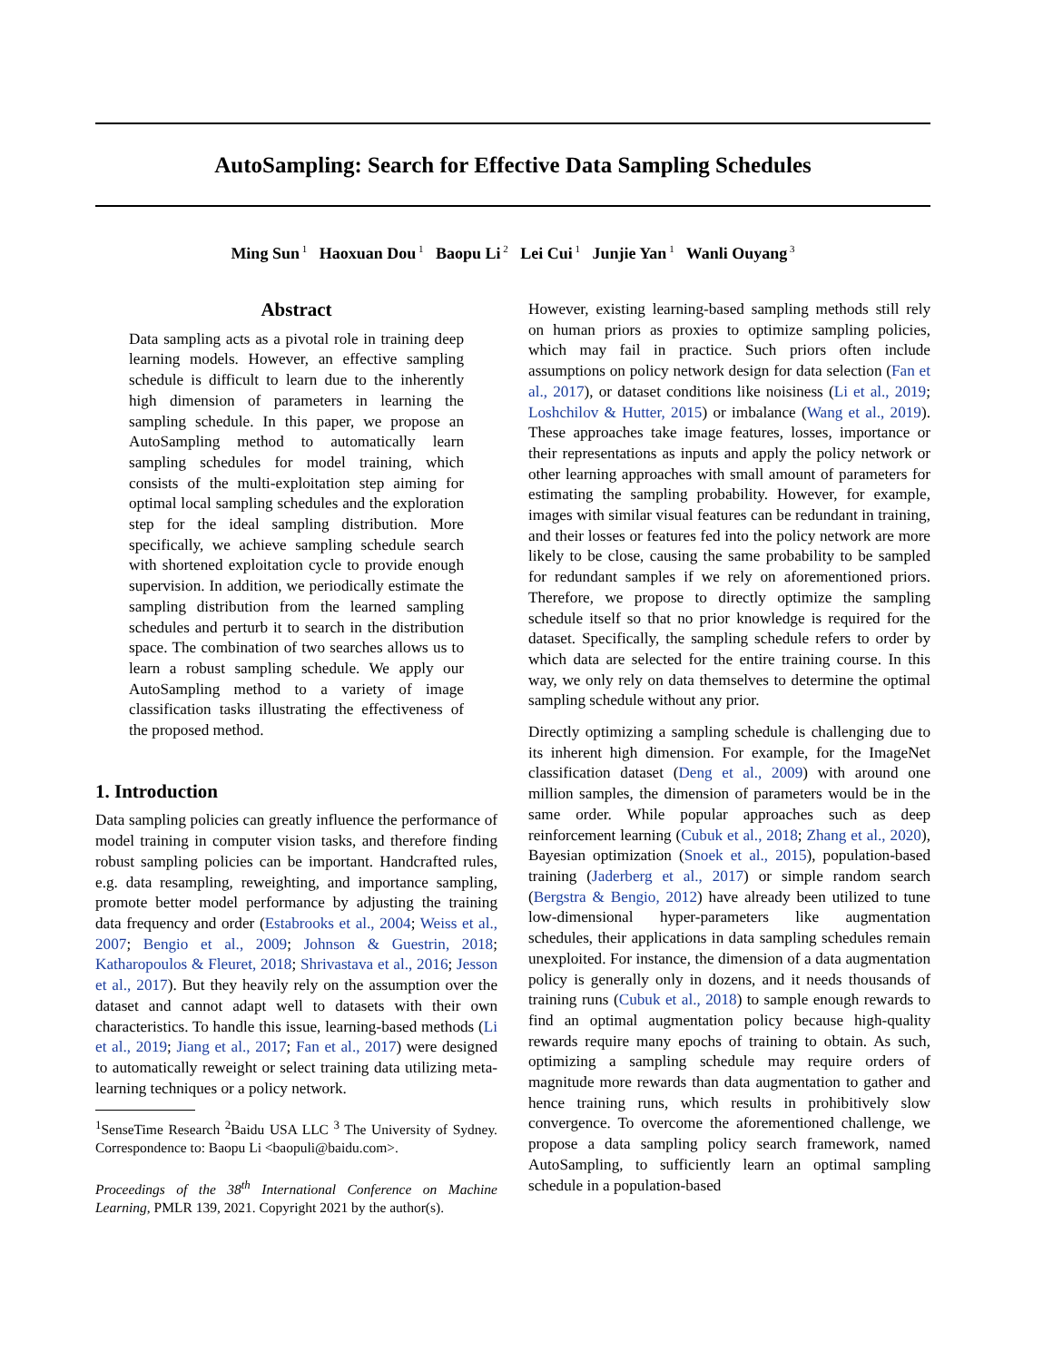AutoSampling: Search for Effective Data Sampling Schedules
Ming Sun<sup>1</sup> Haoxuan Dou<sup>1</sup> Baopu Li<sup>2</sup> Lei Cui<sup>1</sup> Junjie Yan<sup>1</sup> Wanli Ouyang<sup>3</sup>
Abstract
Data sampling acts as a pivotal role in training deep learning models. However, an effective sampling schedule is difficult to learn due to the inherently high dimension of parameters in learning the sampling schedule. In this paper, we propose an AutoSampling method to automatically learn sampling schedules for model training, which consists of the multi-exploitation step aiming for optimal local sampling schedules and the exploration step for the ideal sampling distribution. More specifically, we achieve sampling schedule search with shortened exploitation cycle to provide enough supervision. In addition, we periodically estimate the sampling distribution from the learned sampling schedules and perturb it to search in the distribution space. The combination of two searches allows us to learn a robust sampling schedule. We apply our AutoSampling method to a variety of image classification tasks illustrating the effectiveness of the proposed method.
1. Introduction
Data sampling policies can greatly influence the performance of model training in computer vision tasks, and therefore finding robust sampling policies can be important. Handcrafted rules, e.g. data resampling, reweighting, and importance sampling, promote better model performance by adjusting the training data frequency and order (Estabrooks et al., 2004; Weiss et al., 2007; Bengio et al., 2009; Johnson & Guestrin, 2018; Katharopoulos & Fleuret, 2018; Shrivastava et al., 2016; Jesson et al., 2017). But they heavily rely on the assumption over the dataset and cannot adapt well to datasets with their own characteristics. To handle this issue, learning-based methods (Li et al., 2019; Jiang et al., 2017; Fan et al., 2017) were designed to automatically reweight or select training data utilizing meta-learning techniques or a policy network.
<sup>1</sup> SenseTime Research <sup>2</sup>Baidu USA LLC <sup>3</sup> The University of Sydney. Correspondence to: Baopu Li <baopuli@baidu.com>.
Proceedings of the 38<sup>th</sup> International Conference on Machine Learning, PMLR 139, 2021. Copyright 2021 by the author(s).
However, existing learning-based sampling methods still rely on human priors as proxies to optimize sampling policies, which may fail in practice. Such priors often include assumptions on policy network design for data selection (Fan et al., 2017), or dataset conditions like noisiness (Li et al., 2019; Loshchilov & Hutter, 2015) or imbalance (Wang et al., 2019). These approaches take image features, losses, importance or their representations as inputs and apply the policy network or other learning approaches with small amount of parameters for estimating the sampling probability. However, for example, images with similar visual features can be redundant in training, and their losses or features fed into the policy network are more likely to be close, causing the same probability to be sampled for redundant samples if we rely on aforementioned priors. Therefore, we propose to directly optimize the sampling schedule itself so that no prior knowledge is required for the dataset. Specifically, the sampling schedule refers to order by which data are selected for the entire training course. In this way, we only rely on data themselves to determine the optimal sampling schedule without any prior.
Directly optimizing a sampling schedule is challenging due to its inherent high dimension. For example, for the ImageNet classification dataset (Deng et al., 2009) with around one million samples, the dimension of parameters would be in the same order. While popular approaches such as deep reinforcement learning (Cubuk et al., 2018; Zhang et al., 2020), Bayesian optimization (Snoek et al., 2015), population-based training (Jaderberg et al., 2017) or simple random search (Bergstra & Bengio, 2012) have already been utilized to tune low-dimensional hyper-parameters like augmentation schedules, their applications in data sampling schedules remain unexploited. For instance, the dimension of a data augmentation policy is generally only in dozens, and it needs thousands of training runs (Cubuk et al., 2018) to sample enough rewards to find an optimal augmentation policy because high-quality rewards require many epochs of training to obtain. As such, optimizing a sampling schedule may require orders of magnitude more rewards than data augmentation to gather and hence training runs, which results in prohibitively slow convergence. To overcome the aforementioned challenge, we propose a data sampling policy search framework, named AutoSampling, to sufficiently learn an optimal sampling schedule in a population-based